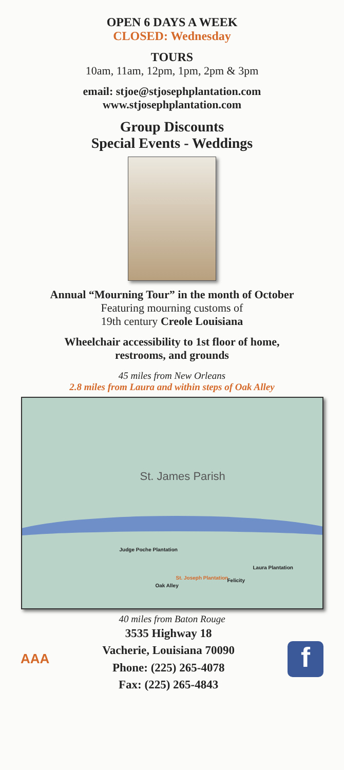OPEN 6 DAYS A WEEK
CLOSED: Wednesday
TOURS
10am, 11am, 12pm, 1pm, 2pm & 3pm
email: stjoe@stjosephplantation.com
www.stjosephplantation.com
Group Discounts
Special Events - Weddings
Annual “Mourning Tour” in the month of October
Featuring mourning customs of
19th century Creole Louisiana
Wheelchair accessibility to 1st floor of home,
restrooms, and grounds
45 miles from New Orleans
2.8 miles from Laura and within steps of Oak Alley
St. James Parish
Judge Poche Plantation
St. Joseph Plantation
Oak Alley
Felicity
Laura Plantation
40 miles from Baton Rouge
AAA
3535 Highway 18
Vacherie, Louisiana 70090
Phone: (225) 265-4078
Fax: (225) 265-4843
f